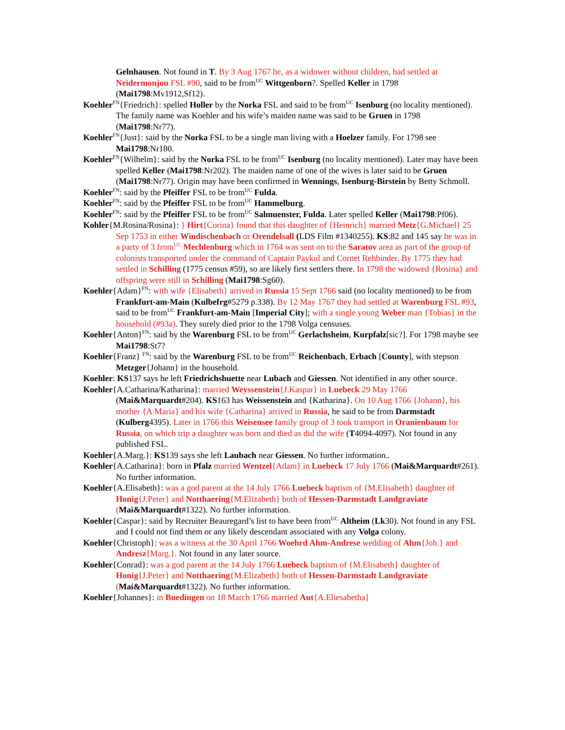Gelnhausen. Not found in T. By 3 Aug 1767 he, as a widower without children, had settled at Neidermonjou FSL #90, said to be from<sup>UC</sup> Wittgenborn?. Spelled Keller in 1798 (Mai1798:Mv1912,Sf12).
Koehler<sup>FN</sup>{Friedrich}: spelled Holler by the Norka FSL and said to be from<sup>UC</sup> Isenburg (no locality mentioned). The family name was Koehler and his wife’s maiden name was said to be Gruen in 1798 (Mai1798:Nr77).
Koehler<sup>FN</sup>{Just}: said by the Norka FSL to be a single man living with a Hoelzer family. For 1798 see Mai1798:Nr180.
Koehler<sup>FN</sup>{Wilhelm}: said by the Norka FSL to be from<sup>UC</sup> Isenburg (no locality mentioned). Later may have been spelled Keller (Mai1798:Nr202). The maiden name of one of the wives is later said to be Gruen (Mai1798:Nr77). Origin may have been confirmed in Wennings, Isenburg-Birstein by Betty Schmoll.
Koehler<sup>FN</sup>: said by the Pfeiffer FSL to be from<sup>UC</sup> Fulda.
Koehler<sup>FN</sup>: said by the Pfeiffer FSL to be from<sup>UC</sup> Hammelburg.
Koehler<sup>FN</sup>: said by the Pfeiffer FSL to be from<sup>UC</sup> Salmuenster, Fulda. Later spelled Keller (Mai1798:Pf06).
Kohler{M.Rosina/Rosina}: } Hirt{Corina} found that this daughter of {Heinrich} married Metz{G.Michael} 25 Sep 1753 in either Windischenbach or Orendelsall (LDS Film #1340255). KS:82 and 145 say he was in a party of 3 from<sup>UC</sup> Mechlenburg which in 1764 was sent on to the Saratov area as part of the group of colonists transported under the command of Captain Paykul and Cornet Rehbinder. By 1775 they had settled in Schilling (1775 census #59), so are likely first settlers there. In 1798 the widowed {Rosina} and offspring were still in Schilling (Mai1798:Sg60).
Koehler{Adam}<sup>FN</sup>: with wife {Elisabeth} arrived in Russia 15 Sept 1766 said (no locality mentioned) to be from Frankfurt-am-Main (Kulbefrg#5279 p.338). By 12 May 1767 they had settled at Warenburg FSL #93, said to be from<sup>UC</sup> Frankfurt-am-Main [Imperial City]; with a single young Weber man {Tobias} in the household (#93a). They surely died prior to the 1798 Volga censuses.
Koehler{Anton}<sup>FN</sup>: said by the Warenburg FSL to be from<sup>UC</sup> Gerlachsheim, Kurpfalz[sic?]. For 1798 maybe see Mai1798:St7?
Koehler{Franz} <sup>FN</sup>: said by the Warenburg FSL to be from<sup>UC</sup> Reichenbach, Erbach [County], with stepson Metzger{Johann} in the household.
Koehler: KS137 says he left Friedrichshuette near Lubach and Giessen. Not identified in any other source.
Koehler{A.Catharina/Katharina}: married Weyssenstein{J.Kaspar} in Luebeck 29 May 1766 (Mai&Marquardt#204). KS163 has Weissenstein and {Katharina}. On 10 Aug 1766 {Johann}, his mother {A.Maria} and his wife {Catharina} arrived in Russia, he said to be from Darmstadt (Kulberg4395). Later in 1766 this Weisensee family group of 3 took transport in Oranienbaum for Russia, on which trip a daughter was born and died as did the wife (T4094-4097). Not found in any published FSL.
Koehler{A.Marg.}: KS139 says she left Laubach near Giessen. No further information..
Koehler{A.Catharina}: born in Pfalz married Wentzel{Adam} in Luebeck 17 July 1766 (Mai&Marquardt#261). No further information.
Koehler{A.Elisabeth}: was a god parent at the 14 July 1766 Luebeck baptism of {M.Elisabeth} daughter of Honig{J.Peter} and Notthaering{M.Elizabeth} both of Hessen-Darmstadt Landgraviate (Mai&Marquardt#1322). No further information.
Koehler{Caspar}: said by Recruiter Beauregard’s list to have been from<sup>UC</sup> Altheim (Lk30). Not found in any FSL and I could not find them or any likely descendant associated with any Volga colony.
Koehler{Christoph}: was a witness at the 30 April 1766 Woehrd Ahm-Andrese wedding of Ahm{Joh.} and Andresz{Marg.}. Not found in any later source.
Koehler{Conrad}: was a god parent at the 14 July 1766 Luebeck baptism of {M.Elisabeth} daughter of Honig{J.Peter} and Notthaering{M.Elizabeth} both of Hessen-Darmstadt Landgraviate (Mai&Marquardt#1322). No further information.
Koehler{Johannes}: in Buedingen on 18 March 1766 married Aut{A.Eliesabetha}